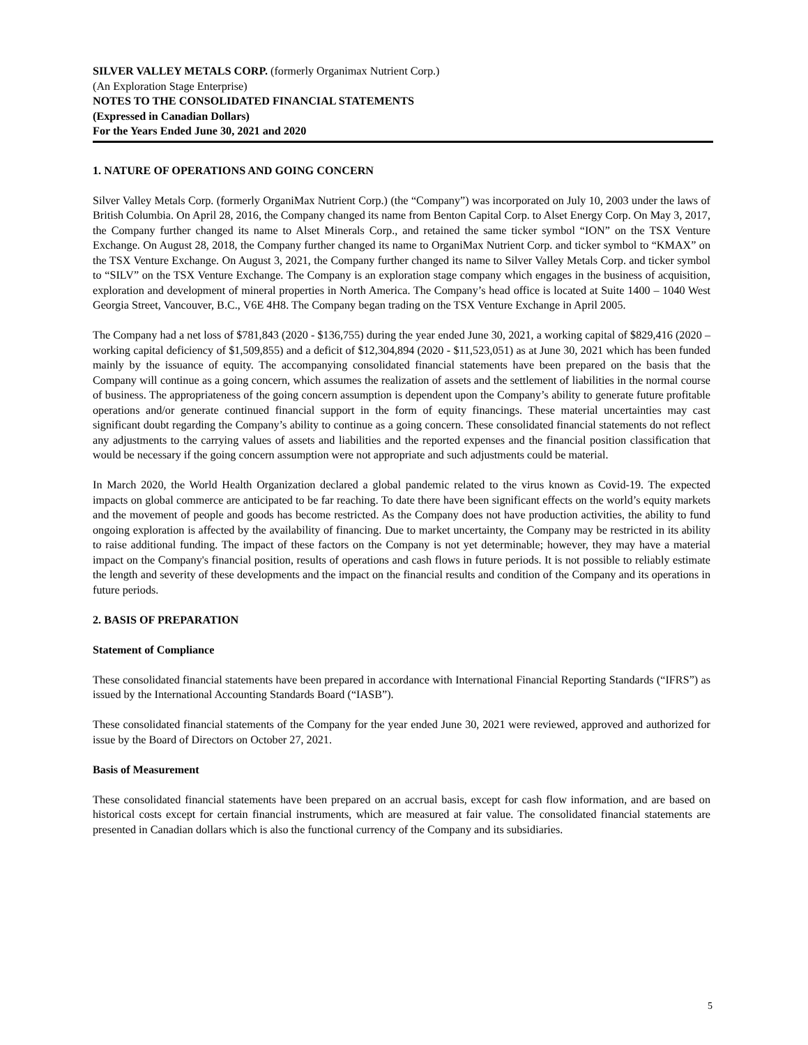SILVER VALLEY METALS CORP. (formerly Organimax Nutrient Corp.)
(An Exploration Stage Enterprise)
NOTES TO THE CONSOLIDATED FINANCIAL STATEMENTS
(Expressed in Canadian Dollars)
For the Years Ended June 30, 2021 and 2020
1. NATURE OF OPERATIONS AND GOING CONCERN
Silver Valley Metals Corp. (formerly OrganiMax Nutrient Corp.) (the “Company”) was incorporated on July 10, 2003 under the laws of British Columbia. On April 28, 2016, the Company changed its name from Benton Capital Corp. to Alset Energy Corp. On May 3, 2017, the Company further changed its name to Alset Minerals Corp., and retained the same ticker symbol “ION” on the TSX Venture Exchange. On August 28, 2018, the Company further changed its name to OrganiMax Nutrient Corp. and ticker symbol to “KMAX” on the TSX Venture Exchange. On August 3, 2021, the Company further changed its name to Silver Valley Metals Corp. and ticker symbol to “SILV” on the TSX Venture Exchange. The Company is an exploration stage company which engages in the business of acquisition, exploration and development of mineral properties in North America. The Company’s head office is located at Suite 1400 – 1040 West Georgia Street, Vancouver, B.C., V6E 4H8. The Company began trading on the TSX Venture Exchange in April 2005.
The Company had a net loss of $781,843 (2020 - $136,755) during the year ended June 30, 2021, a working capital of $829,416 (2020 – working capital deficiency of $1,509,855) and a deficit of $12,304,894 (2020 - $11,523,051) as at June 30, 2021 which has been funded mainly by the issuance of equity. The accompanying consolidated financial statements have been prepared on the basis that the Company will continue as a going concern, which assumes the realization of assets and the settlement of liabilities in the normal course of business. The appropriateness of the going concern assumption is dependent upon the Company’s ability to generate future profitable operations and/or generate continued financial support in the form of equity financings. These material uncertainties may cast significant doubt regarding the Company’s ability to continue as a going concern. These consolidated financial statements do not reflect any adjustments to the carrying values of assets and liabilities and the reported expenses and the financial position classification that would be necessary if the going concern assumption were not appropriate and such adjustments could be material.
In March 2020, the World Health Organization declared a global pandemic related to the virus known as Covid-19. The expected impacts on global commerce are anticipated to be far reaching. To date there have been significant effects on the world’s equity markets and the movement of people and goods has become restricted. As the Company does not have production activities, the ability to fund ongoing exploration is affected by the availability of financing. Due to market uncertainty, the Company may be restricted in its ability to raise additional funding. The impact of these factors on the Company is not yet determinable; however, they may have a material impact on the Company's financial position, results of operations and cash flows in future periods. It is not possible to reliably estimate the length and severity of these developments and the impact on the financial results and condition of the Company and its operations in future periods.
2. BASIS OF PREPARATION
Statement of Compliance
These consolidated financial statements have been prepared in accordance with International Financial Reporting Standards (“IFRS”) as issued by the International Accounting Standards Board (“IASB”).
These consolidated financial statements of the Company for the year ended June 30, 2021 were reviewed, approved and authorized for issue by the Board of Directors on October 27, 2021.
Basis of Measurement
These consolidated financial statements have been prepared on an accrual basis, except for cash flow information, and are based on historical costs except for certain financial instruments, which are measured at fair value. The consolidated financial statements are presented in Canadian dollars which is also the functional currency of the Company and its subsidiaries.
5